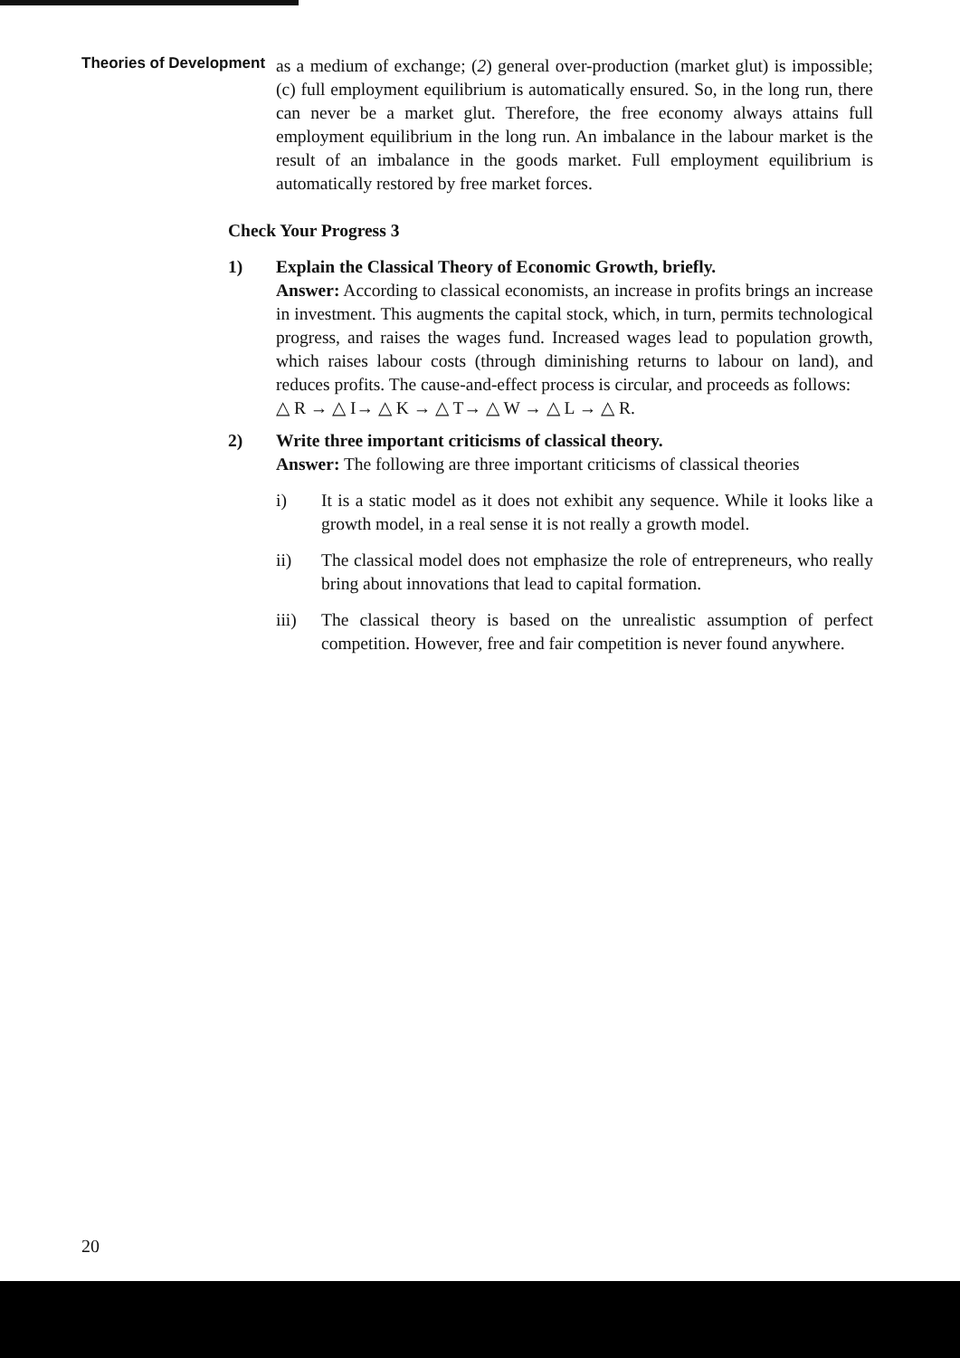Theories of Development
as a medium of exchange; (2) general over-production (market glut) is impossible; (c) full employment equilibrium is automatically ensured. So, in the long run, there can never be a market glut. Therefore, the free economy always attains full employment equilibrium in the long run. An imbalance in the labour market is the result of an imbalance in the goods market. Full employment equilibrium is automatically restored by free market forces.
Check Your Progress 3
1) Explain the Classical Theory of Economic Growth, briefly.
Answer: According to classical economists, an increase in profits brings an increase in investment. This augments the capital stock, which, in turn, permits technological progress, and raises the wages fund. Increased wages lead to population growth, which raises labour costs (through diminishing returns to labour on land), and reduces profits. The cause-and-effect process is circular, and proceeds as follows:
△ R → △ I→ △ K → △ T→ △ W → △ L → △ R.
2) Write three important criticisms of classical theory.
Answer: The following are three important criticisms of classical theories
i) It is a static model as it does not exhibit any sequence. While it looks like a growth model, in a real sense it is not really a growth model.
ii) The classical model does not emphasize the role of entrepreneurs, who really bring about innovations that lead to capital formation.
iii) The classical theory is based on the unrealistic assumption of perfect competition. However, free and fair competition is never found anywhere.
20